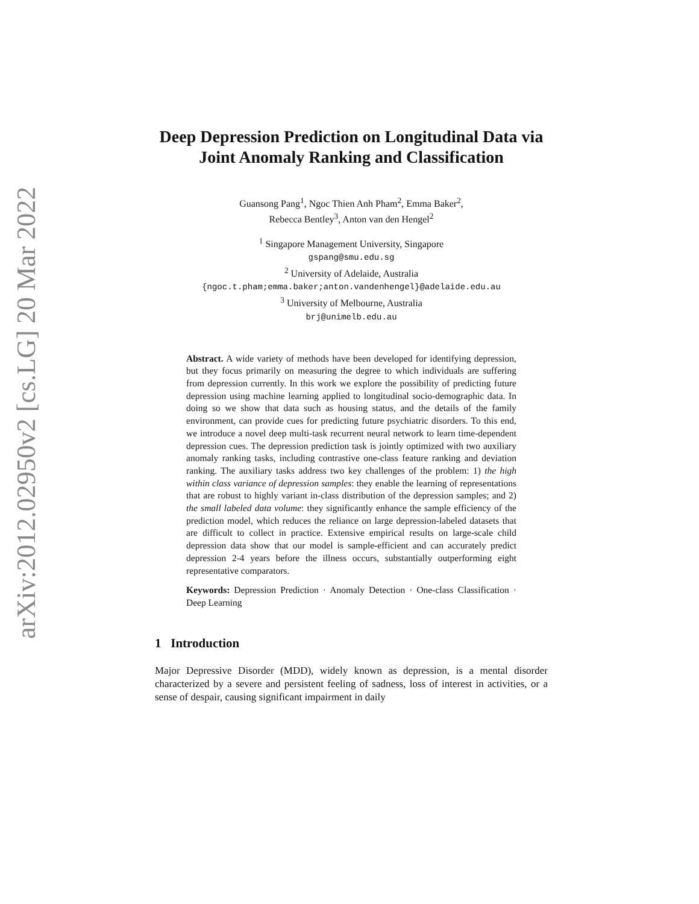arXiv:2012.02950v2 [cs.LG] 20 Mar 2022
Deep Depression Prediction on Longitudinal Data via Joint Anomaly Ranking and Classification
Guansong Pang<sup>1</sup>, Ngoc Thien Anh Pham<sup>2</sup>, Emma Baker<sup>2</sup>,
Rebecca Bentley<sup>3</sup>, Anton van den Hengel<sup>2</sup>
<sup>1</sup> Singapore Management University, Singapore
gspang@smu.edu.sg
<sup>2</sup> University of Adelaide, Australia
{ngoc.t.pham;emma.baker;anton.vandenhengel}@adelaide.edu.au
<sup>3</sup> University of Melbourne, Australia
brj@unimelb.edu.au
Abstract. A wide variety of methods have been developed for identifying depression, but they focus primarily on measuring the degree to which individuals are suffering from depression currently. In this work we explore the possibility of predicting future depression using machine learning applied to longitudinal socio-demographic data. In doing so we show that data such as housing status, and the details of the family environment, can provide cues for predicting future psychiatric disorders. To this end, we introduce a novel deep multi-task recurrent neural network to learn time-dependent depression cues. The depression prediction task is jointly optimized with two auxiliary anomaly ranking tasks, including contrastive one-class feature ranking and deviation ranking. The auxiliary tasks address two key challenges of the problem: 1) the high within class variance of depression samples: they enable the learning of representations that are robust to highly variant in-class distribution of the depression samples; and 2) the small labeled data volume: they significantly enhance the sample efficiency of the prediction model, which reduces the reliance on large depression-labeled datasets that are difficult to collect in practice. Extensive empirical results on large-scale child depression data show that our model is sample-efficient and can accurately predict depression 2-4 years before the illness occurs, substantially outperforming eight representative comparators.
Keywords: Depression Prediction · Anomaly Detection · One-class Classification · Deep Learning
1 Introduction
Major Depressive Disorder (MDD), widely known as depression, is a mental disorder characterized by a severe and persistent feeling of sadness, loss of interest in activities, or a sense of despair, causing significant impairment in daily